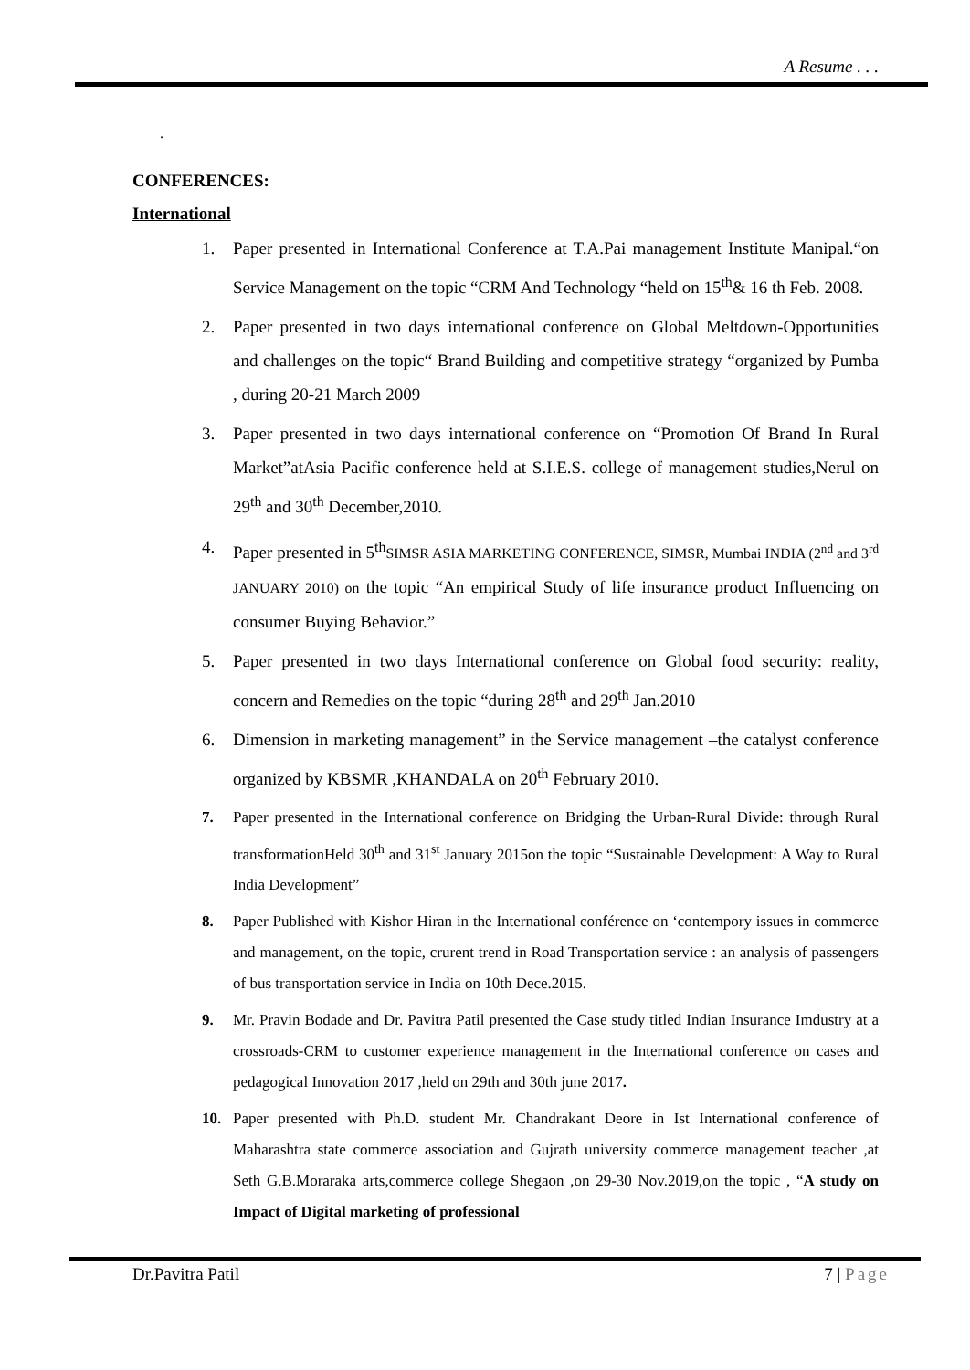A Resume . . .
.
CONFERENCES:
International
1. Paper presented in International Conference at T.A.Pai management Institute Manipal.“on Service Management on the topic “CRM And Technology “held on 15<sup>th</sup>& 16 th Feb. 2008.
2. Paper presented in two days international conference on Global Meltdown-Opportunities and challenges on the topic“ Brand Building and competitive strategy “organized by Pumba , during 20-21 March 2009
3. Paper presented in two days international conference on “Promotion Of Brand In Rural Market”atAsia Pacific conference held at S.I.E.S. college of management studies,Nerul on 29<sup>th</sup> and 30<sup>th</sup> December,2010.
4. Paper presented in 5<sup>th</sup>SIMSR ASIA MARKETING CONFERENCE, SIMSR, Mumbai INDIA (2<sup>nd</sup> and 3<sup>rd</sup> JANUARY 2010) on the topic “An empirical Study of life insurance product Influencing on consumer Buying Behavior.”
5. Paper presented in two days International conference on Global food security: reality, concern and Remedies on the topic “during 28<sup>th</sup> and 29<sup>th</sup> Jan.2010
6. Dimension in marketing management” in the Service management –the catalyst conference organized by KBSMR ,KHANDALA on 20<sup>th</sup> February 2010.
7. Paper presented in the International conference on Bridging the Urban-Rural Divide: through Rural transformationHeld 30<sup>th</sup> and 31<sup>st</sup> January 2015on the topic “Sustainable Development: A Way to Rural India Development”
8. Paper Published with Kishor Hiran in the International conférence on ‘contempory issues in commerce and management, on the topic, crurent trend in Road Transportation service : an analysis of passengers of bus transportation service in India on 10th Dece.2015.
9. Mr. Pravin Bodade and Dr. Pavitra Patil presented the Case study titled Indian Insurance Imdustry at a crossroads-CRM to customer experience management in the International conference on cases and pedagogical Innovation 2017 ,held on 29th and 30th june 2017.
10. Paper presented with Ph.D. student Mr. Chandrakant Deore in Ist International conference of Maharashtra state commerce association and Gujrath university commerce management teacher ,at Seth G.B.Moraraka arts,commerce college Shegaon ,on 29-30 Nov.2019,on the topic , “A study on Impact of Digital marketing of professional
Dr.Pavitra Patil 7 | Page